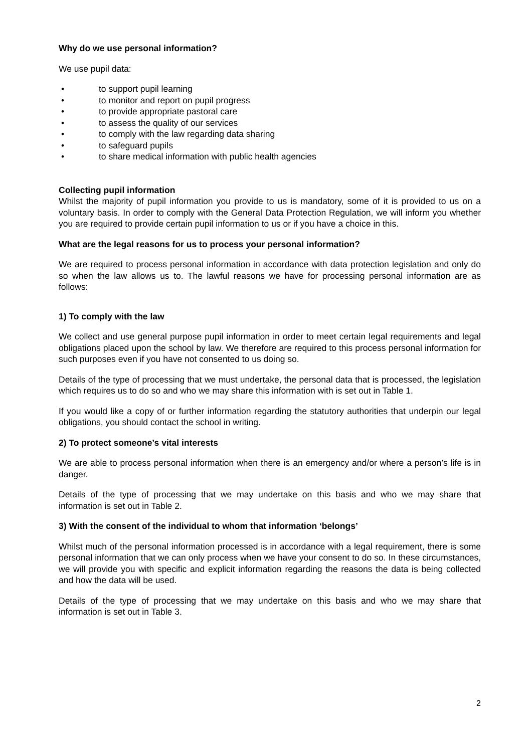Why do we use personal information?
We use pupil data:
• to support pupil learning
• to monitor and report on pupil progress
• to provide appropriate pastoral care
• to assess the quality of our services
• to comply with the law regarding data sharing
• to safeguard pupils
• to share medical information with public health agencies
Collecting pupil information
Whilst the majority of pupil information you provide to us is mandatory, some of it is provided to us on a voluntary basis. In order to comply with the General Data Protection Regulation, we will inform you whether you are required to provide certain pupil information to us or if you have a choice in this.
What are the legal reasons for us to process your personal information?
We are required to process personal information in accordance with data protection legislation and only do so when the law allows us to. The lawful reasons we have for processing personal information are as follows:
1) To comply with the law
We collect and use general purpose pupil information in order to meet certain legal requirements and legal obligations placed upon the school by law. We therefore are required to this process personal information for such purposes even if you have not consented to us doing so.
Details of the type of processing that we must undertake, the personal data that is processed, the legislation which requires us to do so and who we may share this information with is set out in Table 1.
If you would like a copy of or further information regarding the statutory authorities that underpin our legal obligations, you should contact the school in writing.
2) To protect someone’s vital interests
We are able to process personal information when there is an emergency and/or where a person’s life is in danger.
Details of the type of processing that we may undertake on this basis and who we may share that information is set out in Table 2.
3) With the consent of the individual to whom that information ‘belongs’
Whilst much of the personal information processed is in accordance with a legal requirement, there is some personal information that we can only process when we have your consent to do so. In these circumstances, we will provide you with specific and explicit information regarding the reasons the data is being collected and how the data will be used.
Details of the type of processing that we may undertake on this basis and who we may share that information is set out in Table 3.
2